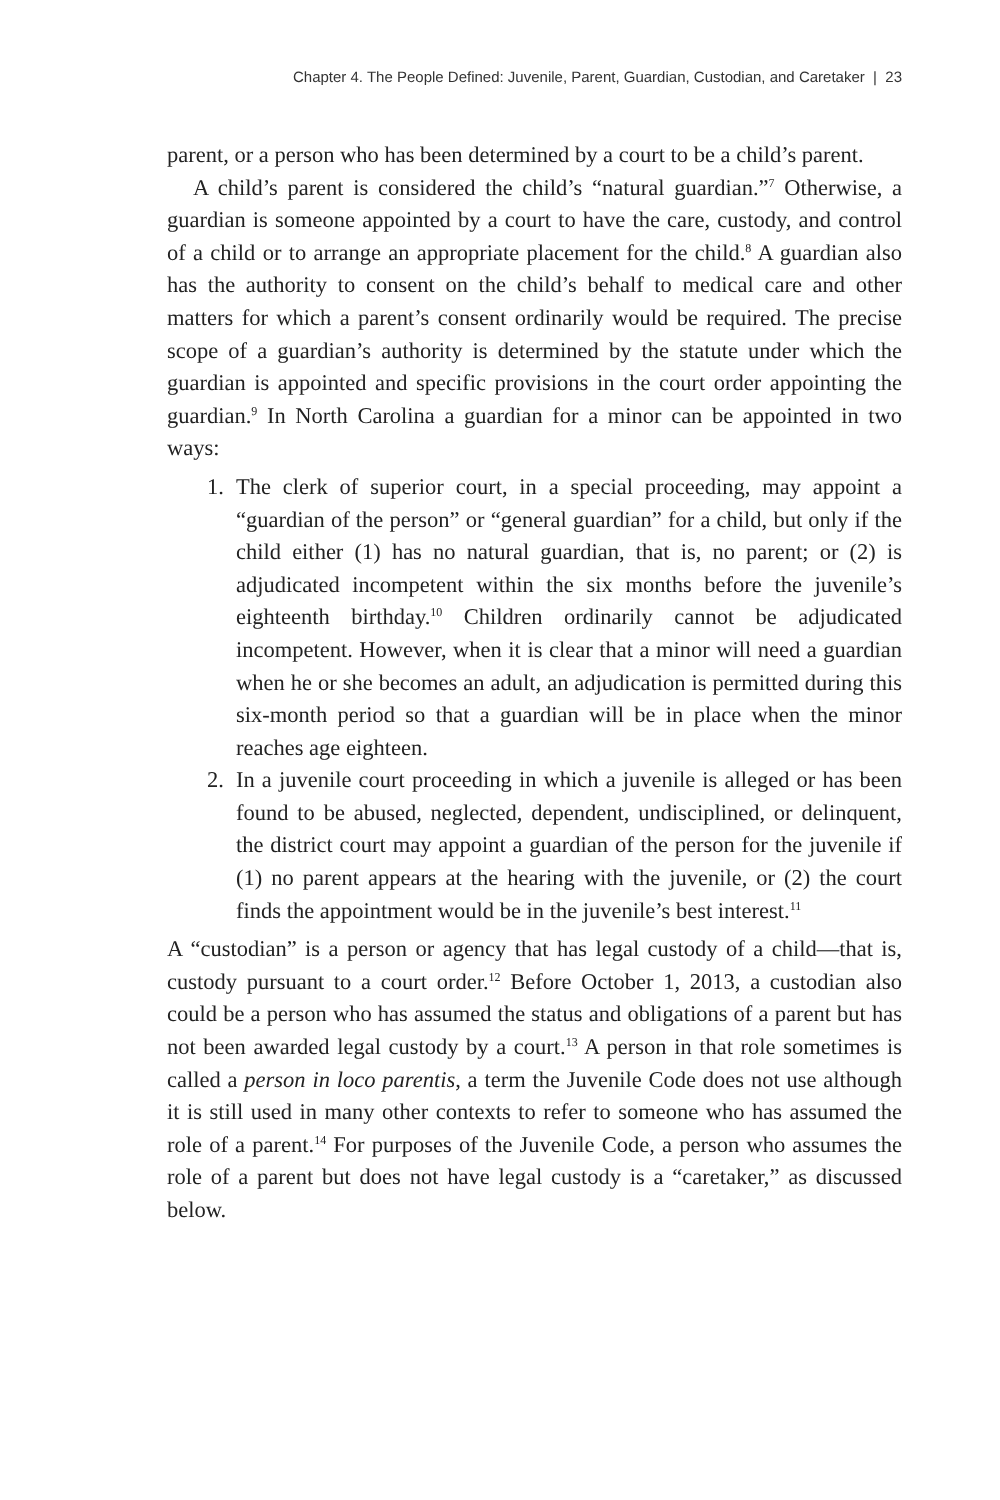Chapter 4. The People Defined: Juvenile, Parent, Guardian, Custodian, and Caretaker | 23
parent, or a person who has been determined by a court to be a child’s parent.
A child’s parent is considered the child’s “natural guardian.”<sup>7</sup> Otherwise, a guardian is someone appointed by a court to have the care, custody, and control of a child or to arrange an appropriate placement for the child.<sup>8</sup> A guardian also has the authority to consent on the child’s behalf to medical care and other matters for which a parent’s consent ordinarily would be required. The precise scope of a guardian’s authority is determined by the statute under which the guardian is appointed and specific provisions in the court order appointing the guardian.<sup>9</sup> In North Carolina a guardian for a minor can be appointed in two ways:
1. The clerk of superior court, in a special proceeding, may appoint a “guardian of the person” or “general guardian” for a child, but only if the child either (1) has no natural guardian, that is, no parent; or (2) is adjudicated incompetent within the six months before the juvenile’s eighteenth birthday.<sup>10</sup> Children ordinarily cannot be adjudicated incompetent. However, when it is clear that a minor will need a guardian when he or she becomes an adult, an adjudication is permitted during this six-month period so that a guardian will be in place when the minor reaches age eighteen.
2. In a juvenile court proceeding in which a juvenile is alleged or has been found to be abused, neglected, dependent, undisciplined, or delinquent, the district court may appoint a guardian of the person for the juvenile if (1) no parent appears at the hearing with the juvenile, or (2) the court finds the appointment would be in the juvenile’s best interest.<sup>11</sup>
A “custodian” is a person or agency that has legal custody of a child—that is, custody pursuant to a court order.<sup>12</sup> Before October 1, 2013, a custodian also could be a person who has assumed the status and obligations of a parent but has not been awarded legal custody by a court.<sup>13</sup> A person in that role sometimes is called a person in loco parentis, a term the Juvenile Code does not use although it is still used in many other contexts to refer to someone who has assumed the role of a parent.<sup>14</sup> For purposes of the Juvenile Code, a person who assumes the role of a parent but does not have legal custody is a “caretaker,” as discussed below.